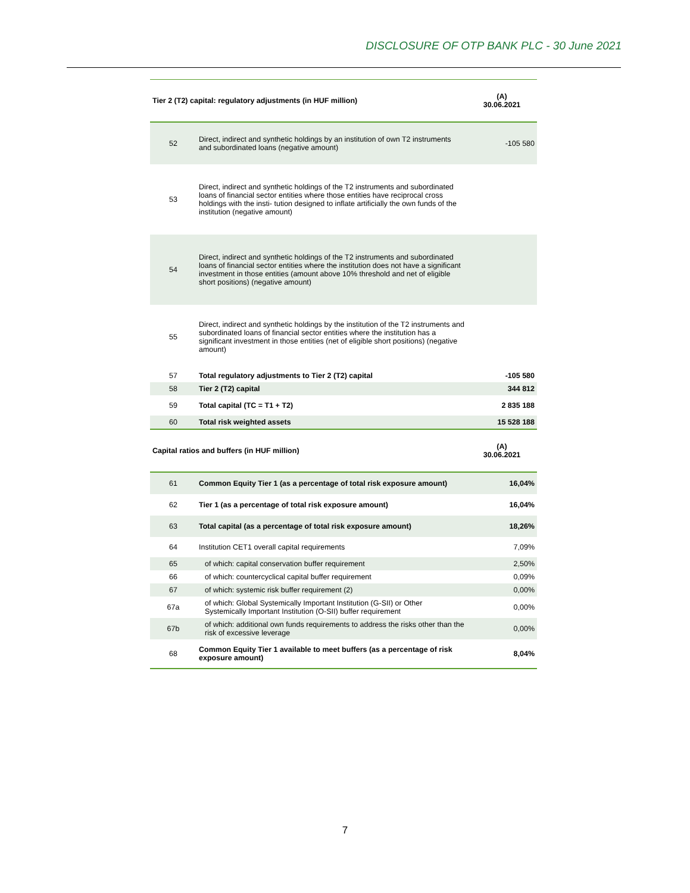DISCLOSURE OF OTP BANK PLC - 30 June 2021
| Tier 2 (T2) capital: regulatory adjustments (in HUF million) | | (A) 30.06.2021 |
| --- | --- | --- |
| 52 | Direct, indirect and synthetic holdings by an institution of own T2 instruments and subordinated loans (negative amount) | -105 580 |
| 53 | Direct, indirect and synthetic holdings of the T2 instruments and subordinated loans of financial sector entities where those entities have reciprocal cross holdings with the insti- tution designed to inflate artificially the own funds of the institution (negative amount) | |
| 54 | Direct, indirect and synthetic holdings of the T2 instruments and subordinated loans of financial sector entities where the institution does not have a significant investment in those entities (amount above 10% threshold and net of eligible short positions) (negative amount) | |
| 55 | Direct, indirect and synthetic holdings by the institution of the T2 instruments and subordinated loans of financial sector entities where the institution has a significant investment in those entities (net of eligible short positions) (negative amount) | |
| 57 | Total regulatory adjustments to Tier 2 (T2) capital | -105 580 |
| 58 | Tier 2 (T2) capital | 344 812 |
| 59 | Total capital (TC = T1 + T2) | 2 835 188 |
| 60 | Total risk weighted assets | 15 528 188 |
| Capital ratios and buffers (in HUF million) | | (A) 30.06.2021 |
| 61 | Common Equity Tier 1 (as a percentage of total risk exposure amount) | 16,04% |
| 62 | Tier 1 (as a percentage of total risk exposure amount) | 16,04% |
| 63 | Total capital (as a percentage of total risk exposure amount) | 18,26% |
| 64 | Institution CET1 overall capital requirements | 7,09% |
| 65 | of which: capital conservation buffer requirement | 2,50% |
| 66 | of which: countercyclical capital buffer requirement | 0,09% |
| 67 | of which: systemic risk buffer requirement (2) | 0,00% |
| 67a | of which: Global Systemically Important Institution (G-SII) or Other Systemically Important Institution (O-SII) buffer requirement | 0,00% |
| 67b | of which: additional own funds requirements to address the risks other than the risk of excessive leverage | 0,00% |
| 68 | Common Equity Tier 1 available to meet buffers (as a percentage of risk exposure amount) | 8,04% |
7